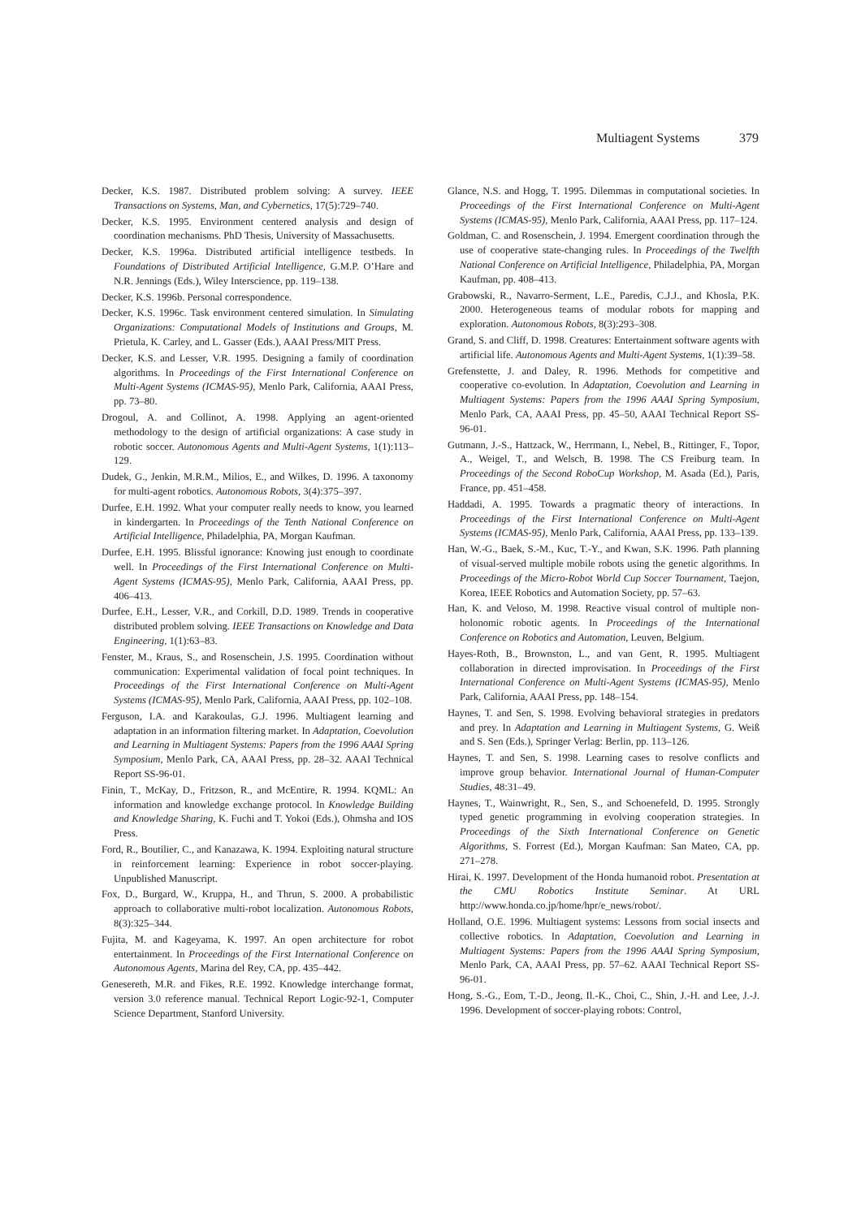Multiagent Systems 379
Decker, K.S. 1987. Distributed problem solving: A survey. IEEE Transactions on Systems, Man, and Cybernetics, 17(5):729–740.
Decker, K.S. 1995. Environment centered analysis and design of coordination mechanisms. PhD Thesis, University of Massachusetts.
Decker, K.S. 1996a. Distributed artificial intelligence testbeds. In Foundations of Distributed Artificial Intelligence, G.M.P. O’Hare and N.R. Jennings (Eds.), Wiley Interscience, pp. 119–138.
Decker, K.S. 1996b. Personal correspondence.
Decker, K.S. 1996c. Task environment centered simulation. In Simulating Organizations: Computational Models of Institutions and Groups, M. Prietula, K. Carley, and L. Gasser (Eds.), AAAI Press/MIT Press.
Decker, K.S. and Lesser, V.R. 1995. Designing a family of coordination algorithms. In Proceedings of the First International Conference on Multi-Agent Systems (ICMAS-95), Menlo Park, California, AAAI Press, pp. 73–80.
Drogoul, A. and Collinot, A. 1998. Applying an agent-oriented methodology to the design of artificial organizations: A case study in robotic soccer. Autonomous Agents and Multi-Agent Systems, 1(1):113–129.
Dudek, G., Jenkin, M.R.M., Milios, E., and Wilkes, D. 1996. A taxonomy for multi-agent robotics. Autonomous Robots, 3(4):375–397.
Durfee, E.H. 1992. What your computer really needs to know, you learned in kindergarten. In Proceedings of the Tenth National Conference on Artificial Intelligence, Philadelphia, PA, Morgan Kaufman.
Durfee, E.H. 1995. Blissful ignorance: Knowing just enough to coordinate well. In Proceedings of the First International Conference on Multi-Agent Systems (ICMAS-95), Menlo Park, California, AAAI Press, pp. 406–413.
Durfee, E.H., Lesser, V.R., and Corkill, D.D. 1989. Trends in cooperative distributed problem solving. IEEE Transactions on Knowledge and Data Engineering, 1(1):63–83.
Fenster, M., Kraus, S., and Rosenschein, J.S. 1995. Coordination without communication: Experimental validation of focal point techniques. In Proceedings of the First International Conference on Multi-Agent Systems (ICMAS-95), Menlo Park, California, AAAI Press, pp. 102–108.
Ferguson, I.A. and Karakoulas, G.J. 1996. Multiagent learning and adaptation in an information filtering market. In Adaptation, Coevolution and Learning in Multiagent Systems: Papers from the 1996 AAAI Spring Symposium, Menlo Park, CA, AAAI Press, pp. 28–32. AAAI Technical Report SS-96-01.
Finin, T., McKay, D., Fritzson, R., and McEntire, R. 1994. KQML: An information and knowledge exchange protocol. In Knowledge Building and Knowledge Sharing, K. Fuchi and T. Yokoi (Eds.), Ohmsha and IOS Press.
Ford, R., Boutilier, C., and Kanazawa, K. 1994. Exploiting natural structure in reinforcement learning: Experience in robot soccer-playing. Unpublished Manuscript.
Fox, D., Burgard, W., Kruppa, H., and Thrun, S. 2000. A probabilistic approach to collaborative multi-robot localization. Autonomous Robots, 8(3):325–344.
Fujita, M. and Kageyama, K. 1997. An open architecture for robot entertainment. In Proceedings of the First International Conference on Autonomous Agents, Marina del Rey, CA, pp. 435–442.
Genesereth, M.R. and Fikes, R.E. 1992. Knowledge interchange format, version 3.0 reference manual. Technical Report Logic-92-1, Computer Science Department, Stanford University.
Glance, N.S. and Hogg, T. 1995. Dilemmas in computational societies. In Proceedings of the First International Conference on Multi-Agent Systems (ICMAS-95), Menlo Park, California, AAAI Press, pp. 117–124.
Goldman, C. and Rosenschein, J. 1994. Emergent coordination through the use of cooperative state-changing rules. In Proceedings of the Twelfth National Conference on Artificial Intelligence, Philadelphia, PA, Morgan Kaufman, pp. 408–413.
Grabowski, R., Navarro-Serment, L.E., Paredis, C.J.J., and Khosla, P.K. 2000. Heterogeneous teams of modular robots for mapping and exploration. Autonomous Robots, 8(3):293–308.
Grand, S. and Cliff, D. 1998. Creatures: Entertainment software agents with artificial life. Autonomous Agents and Multi-Agent Systems, 1(1):39–58.
Grefenstette, J. and Daley, R. 1996. Methods for competitive and cooperative co-evolution. In Adaptation, Coevolution and Learning in Multiagent Systems: Papers from the 1996 AAAI Spring Symposium, Menlo Park, CA, AAAI Press, pp. 45–50, AAAI Technical Report SS-96-01.
Gutmann, J.-S., Hattzack, W., Herrmann, I., Nebel, B., Rittinger, F., Topor, A., Weigel, T., and Welsch, B. 1998. The CS Freiburg team. In Proceedings of the Second RoboCup Workshop, M. Asada (Ed.), Paris, France, pp. 451–458.
Haddadi, A. 1995. Towards a pragmatic theory of interactions. In Proceedings of the First International Conference on Multi-Agent Systems (ICMAS-95), Menlo Park, California, AAAI Press, pp. 133–139.
Han, W.-G., Baek, S.-M., Kuc, T.-Y., and Kwan, S.K. 1996. Path planning of visual-served multiple mobile robots using the genetic algorithms. In Proceedings of the Micro-Robot World Cup Soccer Tournament, Taejon, Korea, IEEE Robotics and Automation Society, pp. 57–63.
Han, K. and Veloso, M. 1998. Reactive visual control of multiple non-holonomic robotic agents. In Proceedings of the International Conference on Robotics and Automation, Leuven, Belgium.
Hayes-Roth, B., Brownston, L., and van Gent, R. 1995. Multiagent collaboration in directed improvisation. In Proceedings of the First International Conference on Multi-Agent Systems (ICMAS-95), Menlo Park, California, AAAI Press, pp. 148–154.
Haynes, T. and Sen, S. 1998. Evolving behavioral strategies in predators and prey. In Adaptation and Learning in Multiagent Systems, G. Weiß and S. Sen (Eds.), Springer Verlag: Berlin, pp. 113–126.
Haynes, T. and Sen, S. 1998. Learning cases to resolve conflicts and improve group behavior. International Journal of Human-Computer Studies, 48:31–49.
Haynes, T., Wainwright, R., Sen, S., and Schoenefeld, D. 1995. Strongly typed genetic programming in evolving cooperation strategies. In Proceedings of the Sixth International Conference on Genetic Algorithms, S. Forrest (Ed.), Morgan Kaufman: San Mateo, CA, pp. 271–278.
Hirai, K. 1997. Development of the Honda humanoid robot. Presentation at the CMU Robotics Institute Seminar. At URL http://www.honda.co.jp/home/hpr/e_news/robot/.
Holland, O.E. 1996. Multiagent systems: Lessons from social insects and collective robotics. In Adaptation, Coevolution and Learning in Multiagent Systems: Papers from the 1996 AAAI Spring Symposium, Menlo Park, CA, AAAI Press, pp. 57–62. AAAI Technical Report SS-96-01.
Hong, S.-G., Eom, T.-D., Jeong, Il.-K., Choi, C., Shin, J.-H. and Lee, J.-J. 1996. Development of soccer-playing robots: Control,